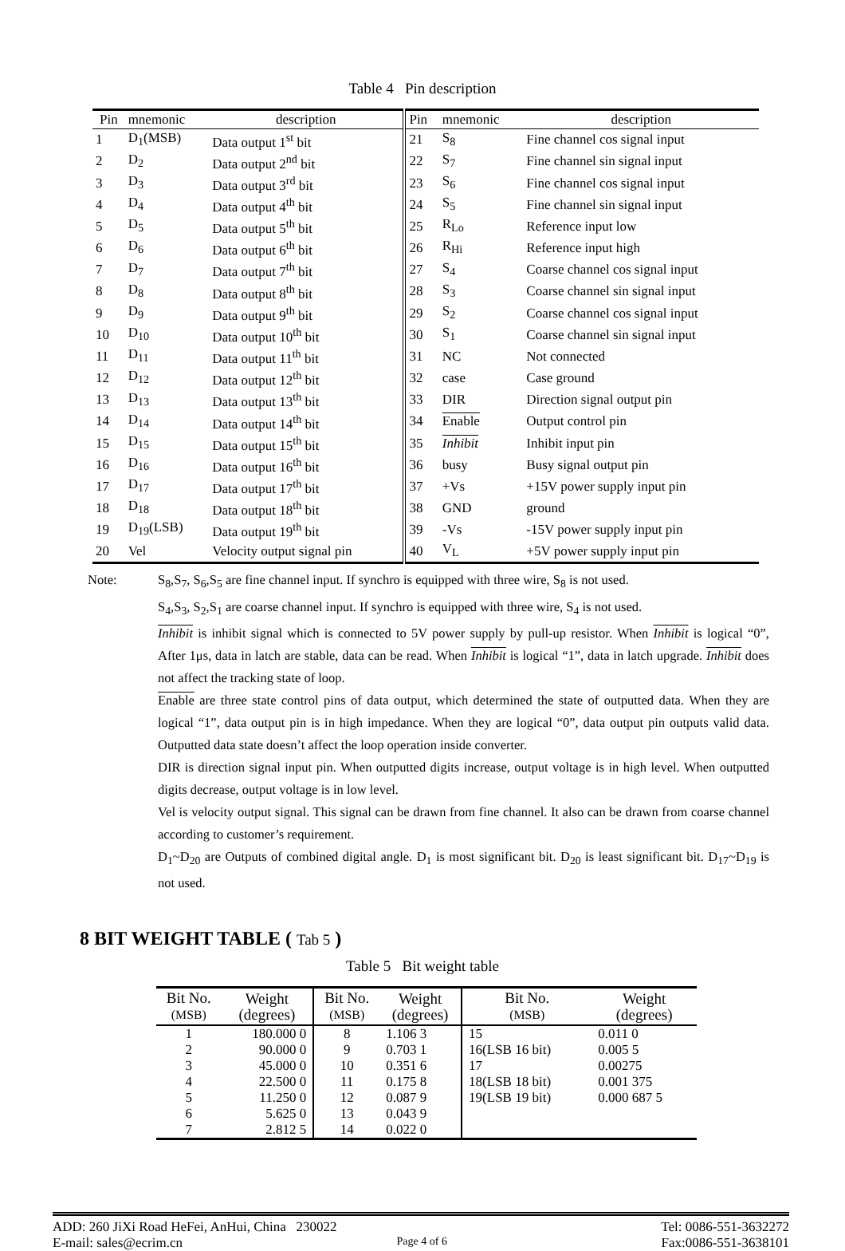Table 4 Pin description
| Pin | mnemonic | description | Pin | mnemonic | description |
| --- | --- | --- | --- | --- | --- |
| 1 | D<sub>1</sub>(MSB) | Data output 1<sup>st</sup> bit | 21 | S<sub>8</sub> | Fine channel cos signal input |
| 2 | D<sub>2</sub> | Data output 2<sup>nd</sup> bit | 22 | S<sub>7</sub> | Fine channel sin signal input |
| 3 | D<sub>3</sub> | Data output 3<sup>rd</sup> bit | 23 | S<sub>6</sub> | Fine channel cos signal input |
| 4 | D<sub>4</sub> | Data output 4<sup>th</sup> bit | 24 | S<sub>5</sub> | Fine channel sin signal input |
| 5 | D<sub>5</sub> | Data output 5<sup>th</sup> bit | 25 | R<sub>Lo</sub> | Reference input low |
| 6 | D<sub>6</sub> | Data output 6<sup>th</sup> bit | 26 | R<sub>Hi</sub> | Reference input high |
| 7 | D<sub>7</sub> | Data output 7<sup>th</sup> bit | 27 | S<sub>4</sub> | Coarse channel cos signal input |
| 8 | D<sub>8</sub> | Data output 8<sup>th</sup> bit | 28 | S<sub>3</sub> | Coarse channel sin signal input |
| 9 | D<sub>9</sub> | Data output 9<sup>th</sup> bit | 29 | S<sub>2</sub> | Coarse channel cos signal input |
| 10 | D<sub>10</sub> | Data output 10<sup>th</sup> bit | 30 | S<sub>1</sub> | Coarse channel sin signal input |
| 11 | D<sub>11</sub> | Data output 11<sup>th</sup> bit | 31 | NC | Not connected |
| 12 | D<sub>12</sub> | Data output 12<sup>th</sup> bit | 32 | case | Case ground |
| 13 | D<sub>13</sub> | Data output 13<sup>th</sup> bit | 33 | DIR | Direction signal output pin |
| 14 | D<sub>14</sub> | Data output 14<sup>th</sup> bit | 34 | Enable | Output control pin |
| 15 | D<sub>15</sub> | Data output 15<sup>th</sup> bit | 35 | Inhibit | Inhibit input pin |
| 16 | D<sub>16</sub> | Data output 16<sup>th</sup> bit | 36 | busy | Busy signal output pin |
| 17 | D<sub>17</sub> | Data output 17<sup>th</sup> bit | 37 | +Vs | +15V power supply input pin |
| 18 | D<sub>18</sub> | Data output 18<sup>th</sup> bit | 38 | GND | ground |
| 19 | D<sub>19</sub>(LSB) | Data output 19<sup>th</sup> bit | 39 | -Vs | -15V power supply input pin |
| 20 | Vel | Velocity output signal pin | 40 | V<sub>L</sub> | +5V power supply input pin |
Note: S<sub>8</sub>,S<sub>7</sub>, S<sub>6</sub>,S<sub>5</sub> are fine channel input. If synchro is equipped with three wire, S<sub>8</sub> is not used.
S<sub>4</sub>,S<sub>3</sub>, S<sub>2</sub>,S<sub>1</sub> are coarse channel input. If synchro is equipped with three wire, S<sub>4</sub> is not used.
Inhibit is inhibit signal which is connected to 5V power supply by pull-up resistor. When Inhibit is logical “0”, After 1μs, data in latch are stable, data can be read. When Inhibit is logical “1”, data in latch upgrade. Inhibit does not affect the tracking state of loop.
Enable are three state control pins of data output, which determined the state of outputted data. When they are logical “1”, data output pin is in high impedance. When they are logical “0”, data output pin outputs valid data. Outputted data state doesn’t affect the loop operation inside converter.
DIR is direction signal input pin. When outputted digits increase, output voltage is in high level. When outputted digits decrease, output voltage is in low level.
Vel is velocity output signal. This signal can be drawn from fine channel. It also can be drawn from coarse channel according to customer’s requirement.
D<sub>1</sub>~D<sub>20</sub> are Outputs of combined digital angle. D<sub>1</sub> is most significant bit. D<sub>20</sub> is least significant bit. D<sub>17</sub>~D<sub>19</sub> is not used.
8 BIT WEIGHT TABLE ( Tab 5 )
Table 5 Bit weight table
| Bit No. (MSB) | Weight (degrees) | Bit No. (MSB) | Weight (degrees) | Bit No. (MSB) | Weight (degrees) |
| --- | --- | --- | --- | --- | --- |
| 1 | 180.000 0 | 8 | 1.106 3 | 15 | 0.011 0 |
| 2 | 90.000 0 | 9 | 0.703 1 | 16(LSB 16 bit) | 0.005 5 |
| 3 | 45.000 0 | 10 | 0.351 6 | 17 | 0.00275 |
| 4 | 22.500 0 | 11 | 0.175 8 | 18(LSB 18 bit) | 0.001 375 |
| 5 | 11.250 0 | 12 | 0.087 9 | 19(LSB 19 bit) | 0.000 687 5 |
| 6 | 5.625 0 | 13 | 0.043 9 | | |
| 7 | 2.812 5 | 14 | 0.022 0 | | |
ADD: 260 JiXi Road HeFei, AnHui, China 230022 Tel: 0086-551-3632272
E-mail: sales@ecrim.cn Page 4 of 6 Fax:0086-551-3638101